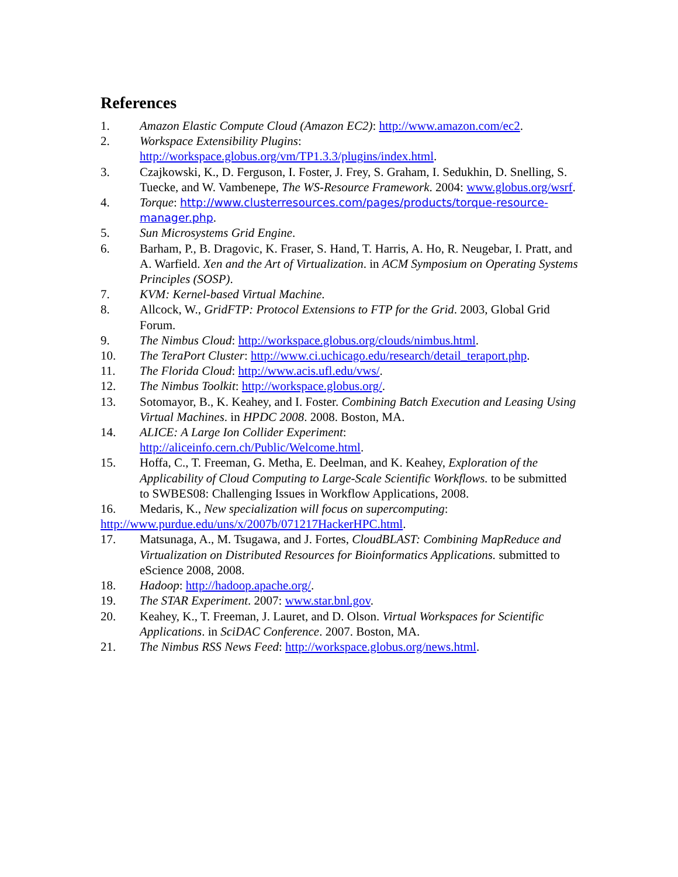References
1. Amazon Elastic Compute Cloud (Amazon EC2): http://www.amazon.com/ec2.
2. Workspace Extensibility Plugins:
http://workspace.globus.org/vm/TP1.3.3/plugins/index.html.
3. Czajkowski, K., D. Ferguson, I. Foster, J. Frey, S. Graham, I. Sedukhin, D. Snelling, S. Tuecke, and W. Vambenepe, The WS-Resource Framework. 2004: www.globus.org/wsrf.
4. Torque: http://www.clusterresources.com/pages/products/torque-resource-manager.php.
5. Sun Microsystems Grid Engine.
6. Barham, P., B. Dragovic, K. Fraser, S. Hand, T. Harris, A. Ho, R. Neugebar, I. Pratt, and A. Warfield. Xen and the Art of Virtualization. in ACM Symposium on Operating Systems Principles (SOSP).
7. KVM: Kernel-based Virtual Machine.
8. Allcock, W., GridFTP: Protocol Extensions to FTP for the Grid. 2003, Global Grid Forum.
9. The Nimbus Cloud: http://workspace.globus.org/clouds/nimbus.html.
10. The TeraPort Cluster: http://www.ci.uchicago.edu/research/detail_teraport.php.
11. The Florida Cloud: http://www.acis.ufl.edu/vws/.
12. The Nimbus Toolkit: http://workspace.globus.org/.
13. Sotomayor, B., K. Keahey, and I. Foster. Combining Batch Execution and Leasing Using Virtual Machines. in HPDC 2008. 2008. Boston, MA.
14. ALICE: A Large Ion Collider Experiment:
http://aliceinfo.cern.ch/Public/Welcome.html.
15. Hoffa, C., T. Freeman, G. Metha, E. Deelman, and K. Keahey, Exploration of the Applicability of Cloud Computing to Large-Scale Scientific Workflows. to be submitted to SWBES08: Challenging Issues in Workflow Applications, 2008.
16. Medaris, K., New specialization will focus on supercomputing:
http://www.purdue.edu/uns/x/2007b/071217HackerHPC.html.
17. Matsunaga, A., M. Tsugawa, and J. Fortes, CloudBLAST: Combining MapReduce and Virtualization on Distributed Resources for Bioinformatics Applications. submitted to eScience 2008, 2008.
18. Hadoop: http://hadoop.apache.org/.
19. The STAR Experiment. 2007: www.star.bnl.gov.
20. Keahey, K., T. Freeman, J. Lauret, and D. Olson. Virtual Workspaces for Scientific Applications. in SciDAC Conference. 2007. Boston, MA.
21. The Nimbus RSS News Feed: http://workspace.globus.org/news.html.